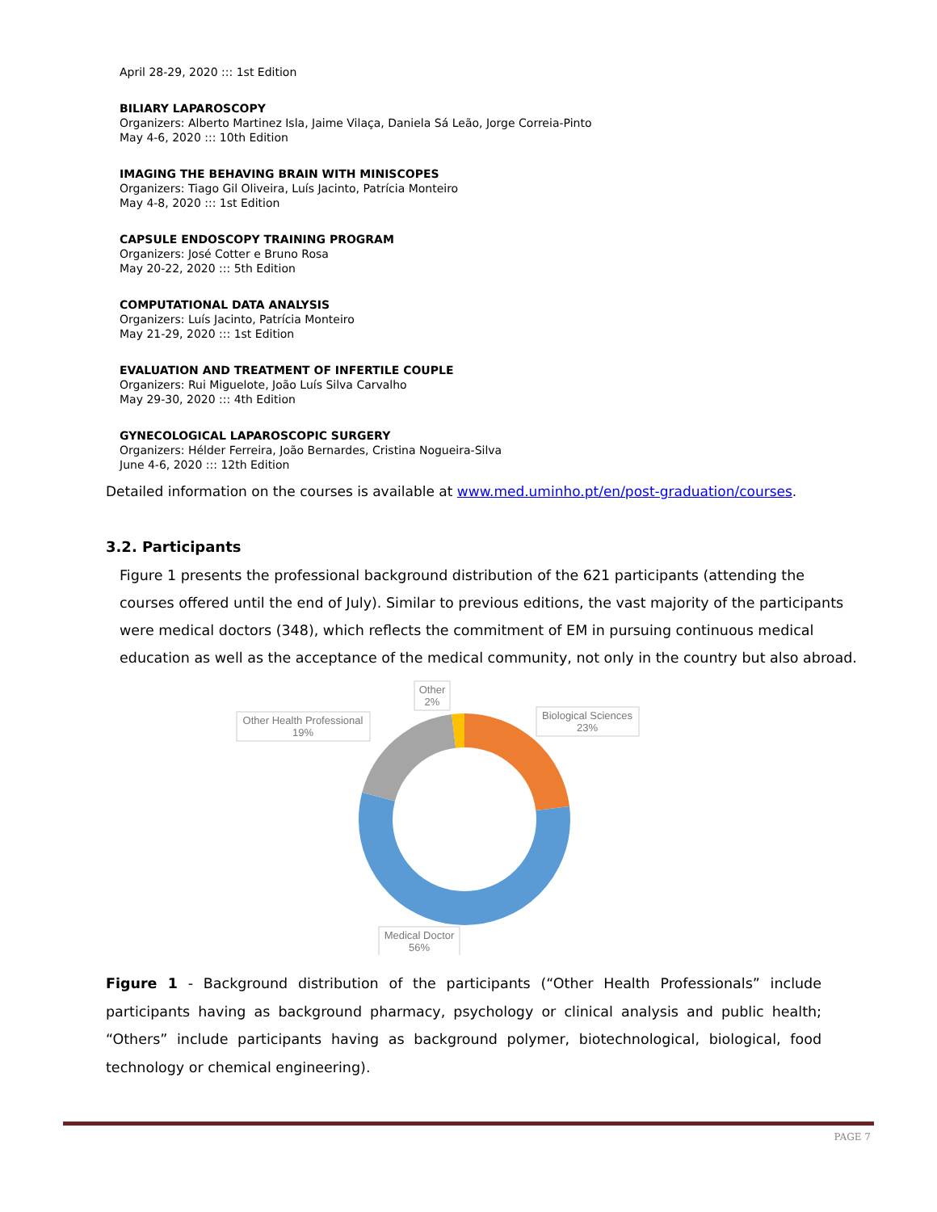April 28-29, 2020 ::: 1st Edition
BILIARY LAPAROSCOPY
Organizers: Alberto Martinez Isla, Jaime Vilaça, Daniela Sá Leão, Jorge Correia-Pinto
May 4-6, 2020 ::: 10th Edition
IMAGING THE BEHAVING BRAIN WITH MINISCOPES
Organizers: Tiago Gil Oliveira, Luís Jacinto, Patrícia Monteiro
May 4-8, 2020 ::: 1st Edition
CAPSULE ENDOSCOPY TRAINING PROGRAM
Organizers: José Cotter e Bruno Rosa
May 20-22, 2020 ::: 5th Edition
COMPUTATIONAL DATA ANALYSIS
Organizers: Luís Jacinto, Patrícia Monteiro
May 21-29, 2020 ::: 1st Edition
EVALUATION AND TREATMENT OF INFERTILE COUPLE
Organizers: Rui Miguelote, João Luís Silva Carvalho
May 29-30, 2020 ::: 4th Edition
GYNECOLOGICAL LAPAROSCOPIC SURGERY
Organizers: Hélder Ferreira, João Bernardes, Cristina Nogueira-Silva
June 4-6, 2020 ::: 12th Edition
Detailed information on the courses is available at www.med.uminho.pt/en/post-graduation/courses.
3.2. Participants
Figure 1 presents the professional background distribution of the 621 participants (attending the courses offered until the end of July). Similar to previous editions, the vast majority of the participants were medical doctors (348), which reflects the commitment of EM in pursuing continuous medical education as well as the acceptance of the medical community, not only in the country but also abroad.
Other
2%
Other Health Professional
19%
Biological Sciences
23%
Medical Doctor
56%
Figure 1 - Background distribution of the participants (“Other Health Professionals” include participants having as background pharmacy, psychology or clinical analysis and public health; “Others” include participants having as background polymer, biotechnological, biological, food technology or chemical engineering).
PAGE 7